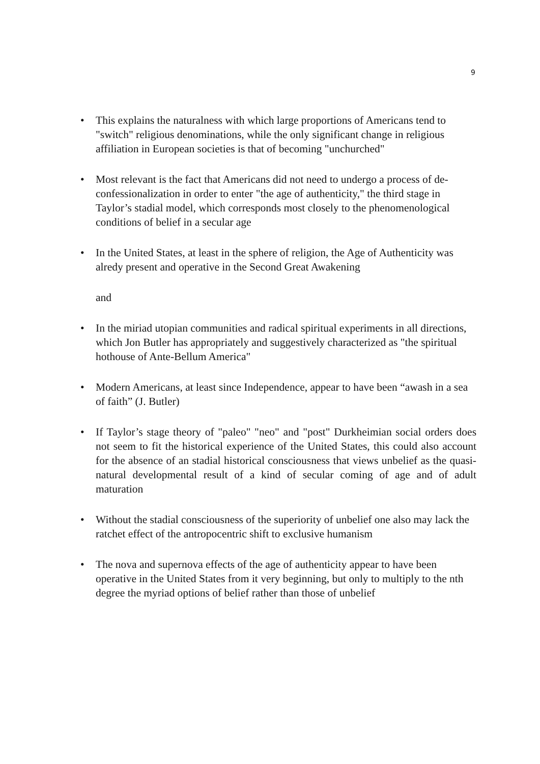9
• This explains the naturalness with which large proportions of Americans tend to "switch" religious denominations, while the only significant change in religious affiliation in European societies is that of becoming "unchurched"
• Most relevant is the fact that Americans did not need to undergo a process of de-confessionalization in order to enter "the age of authenticity," the third stage in Taylor’s stadial model, which corresponds most closely to the phenomenological conditions of belief in a secular age
• In the United States, at least in the sphere of religion, the Age of Authenticity was alredy present and operative in the Second Great Awakening
and
• In the miriad utopian communities and radical spiritual experiments in all directions, which Jon Butler has appropriately and suggestively characterized as "the spiritual hothouse of Ante-Bellum America"
• Modern Americans, at least since Independence, appear to have been “awash in a sea of faith” (J. Butler)
• If Taylor’s stage theory of "paleo" "neo" and "post" Durkheimian social orders does not seem to fit the historical experience of the United States, this could also account for the absence of an stadial historical consciousness that views unbelief as the quasi-natural developmental result of a kind of secular coming of age and of adult maturation
• Without the stadial consciousness of the superiority of unbelief one also may lack the ratchet effect of the antropocentric shift to exclusive humanism
• The nova and supernova effects of the age of authenticity appear to have been operative in the United States from it very beginning, but only to multiply to the nth degree the myriad options of belief rather than those of unbelief